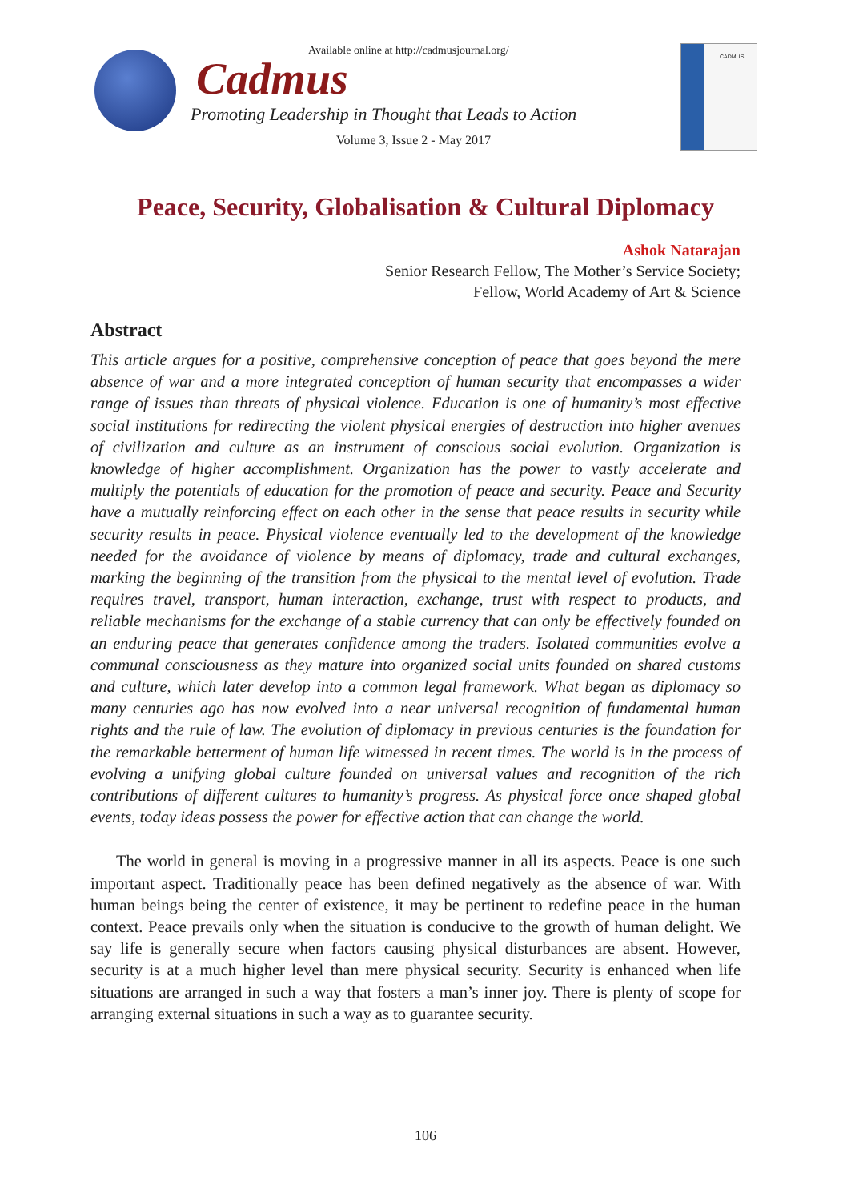Available online at http://cadmusjournal.org/
Cadmus
Promoting Leadership in Thought that Leads to Action
Volume 3, Issue 2 - May 2017
CADMUS
Peace, Security, Globalisation & Cultural Diplomacy
Ashok Natarajan
Senior Research Fellow, The Mother’s Service Society;
Fellow, World Academy of Art & Science
Abstract
This article argues for a positive, comprehensive conception of peace that goes beyond the mere absence of war and a more integrated conception of human security that encompasses a wider range of issues than threats of physical violence. Education is one of humanity’s most effective social institutions for redirecting the violent physical energies of destruction into higher avenues of civilization and culture as an instrument of conscious social evolution. Organization is knowledge of higher accomplishment. Organization has the power to vastly accelerate and multiply the potentials of education for the promotion of peace and security. Peace and Security have a mutually reinforcing effect on each other in the sense that peace results in security while security results in peace. Physical violence eventually led to the development of the knowledge needed for the avoidance of violence by means of diplomacy, trade and cultural exchanges, marking the beginning of the transition from the physical to the mental level of evolution. Trade requires travel, transport, human interaction, exchange, trust with respect to products, and reliable mechanisms for the exchange of a stable currency that can only be effectively founded on an enduring peace that generates confidence among the traders. Isolated communities evolve a communal consciousness as they mature into organized social units founded on shared customs and culture, which later develop into a common legal framework. What began as diplomacy so many centuries ago has now evolved into a near universal recognition of fundamental human rights and the rule of law. The evolution of diplomacy in previous centuries is the foundation for the remarkable betterment of human life witnessed in recent times. The world is in the process of evolving a unifying global culture founded on universal values and recognition of the rich contributions of different cultures to humanity’s progress. As physical force once shaped global events, today ideas possess the power for effective action that can change the world.
The world in general is moving in a progressive manner in all its aspects. Peace is one such important aspect. Traditionally peace has been defined negatively as the absence of war. With human beings being the center of existence, it may be pertinent to redefine peace in the human context. Peace prevails only when the situation is conducive to the growth of human delight. We say life is generally secure when factors causing physical disturbances are absent. However, security is at a much higher level than mere physical security. Security is enhanced when life situations are arranged in such a way that fosters a man’s inner joy. There is plenty of scope for arranging external situations in such a way as to guarantee security.
106